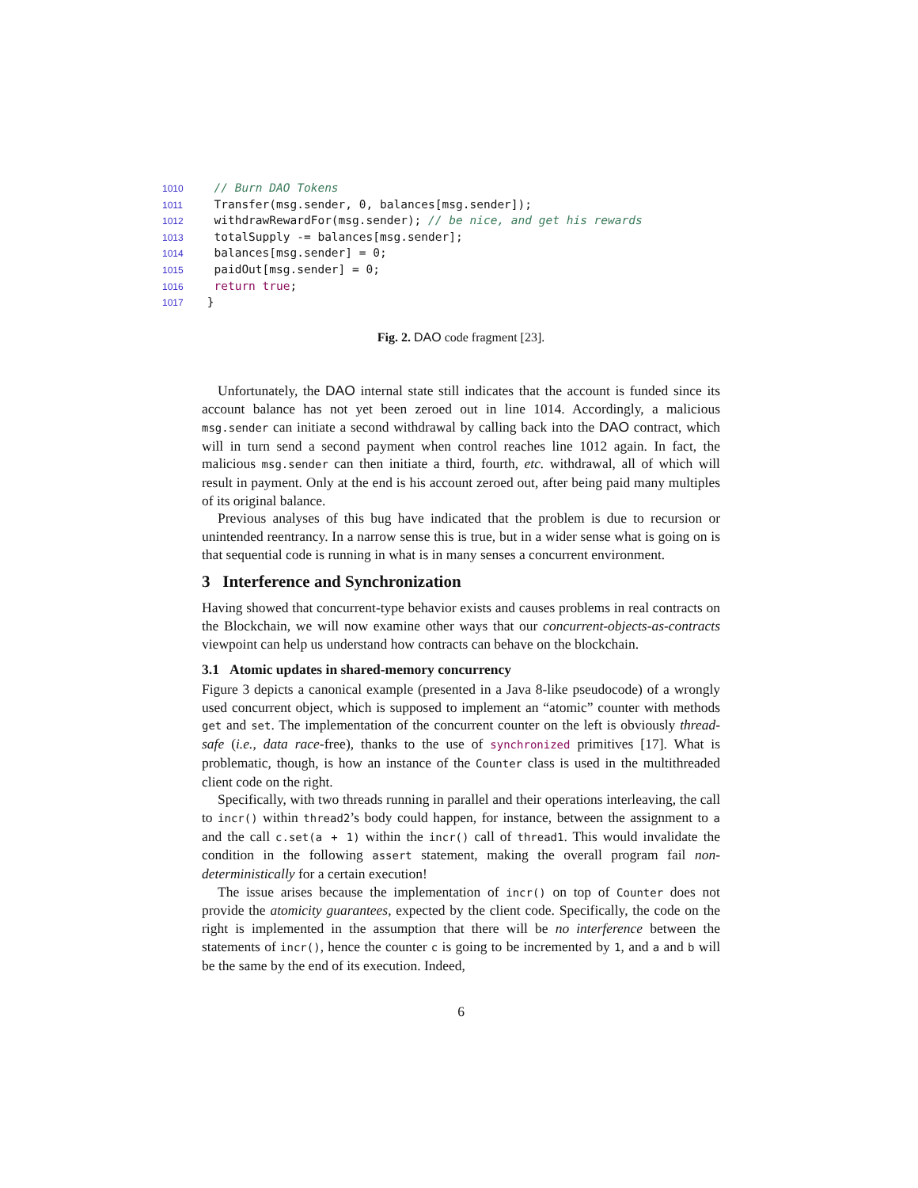1010 // Burn DAO Tokens 1011 Transfer(msg.sender, 0, balances[msg.sender]); 1012 withdrawRewardFor(msg.sender); // be nice, and get his rewards 1013 totalSupply -= balances[msg.sender]; 1014 balances[msg.sender] = 0; 1015 paidOut[msg.sender] = 0; 1016 return true; 1017 }
Fig. 2. DAO code fragment [23].
Unfortunately, the DAO internal state still indicates that the account is funded since its account balance has not yet been zeroed out in line 1014. Accordingly, a malicious msg.sender can initiate a second withdrawal by calling back into the DAO contract, which will in turn send a second payment when control reaches line 1012 again. In fact, the malicious msg.sender can then initiate a third, fourth, etc. withdrawal, all of which will result in payment. Only at the end is his account zeroed out, after being paid many multiples of its original balance.
Previous analyses of this bug have indicated that the problem is due to recursion or unintended reentrancy. In a narrow sense this is true, but in a wider sense what is going on is that sequential code is running in what is in many senses a concurrent environment.
3 Interference and Synchronization
Having showed that concurrent-type behavior exists and causes problems in real contracts on the Blockchain, we will now examine other ways that our concurrent-objects-as-contracts viewpoint can help us understand how contracts can behave on the blockchain.
3.1 Atomic updates in shared-memory concurrency
Figure 3 depicts a canonical example (presented in a Java 8-like pseudocode) of a wrongly used concurrent object, which is supposed to implement an “atomic” counter with methods get and set. The implementation of the concurrent counter on the left is obviously thread-safe (i.e., data race-free), thanks to the use of synchronized primitives [17]. What is problematic, though, is how an instance of the Counter class is used in the multithreaded client code on the right.
Specifically, with two threads running in parallel and their operations interleaving, the call to incr() within thread2’s body could happen, for instance, between the assignment to a and the call c.set(a + 1) within the incr() call of thread1. This would invalidate the condition in the following assert statement, making the overall program fail non-deterministically for a certain execution!
The issue arises because the implementation of incr() on top of Counter does not provide the atomicity guarantees, expected by the client code. Specifically, the code on the right is implemented in the assumption that there will be no interference between the statements of incr(), hence the counter c is going to be incremented by 1, and a and b will be the same by the end of its execution. Indeed,
6